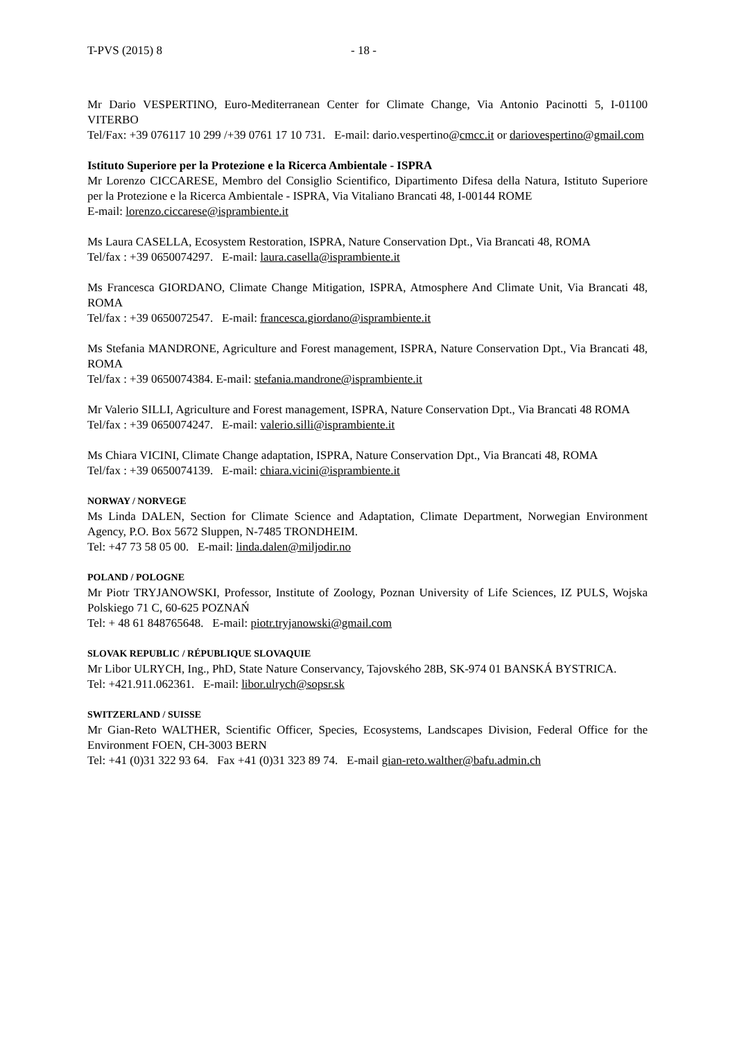T-PVS (2015) 8 - 18 -
Mr Dario VESPERTINO, Euro-Mediterranean Center for Climate Change, Via Antonio Pacinotti 5, I-01100 VITERBO
Tel/Fax: +39 076117 10 299 /+39 0761 17 10 731. E-mail: dario.vespertino@cmcc.it or dariovespertino@gmail.com
Istituto Superiore per la Protezione e la Ricerca Ambientale - ISPRA
Mr Lorenzo CICCARESE, Membro del Consiglio Scientifico, Dipartimento Difesa della Natura, Istituto Superiore per la Protezione e la Ricerca Ambientale - ISPRA, Via Vitaliano Brancati 48, I-00144 ROME
E-mail: lorenzo.ciccarese@isprambiente.it
Ms Laura CASELLA, Ecosystem Restoration, ISPRA, Nature Conservation Dpt., Via Brancati 48, ROMA
Tel/fax : +39 0650074297. E-mail: laura.casella@isprambiente.it
Ms Francesca GIORDANO, Climate Change Mitigation, ISPRA, Atmosphere And Climate Unit, Via Brancati 48, ROMA
Tel/fax : +39 0650072547. E-mail: francesca.giordano@isprambiente.it
Ms Stefania MANDRONE, Agriculture and Forest management, ISPRA, Nature Conservation Dpt., Via Brancati 48, ROMA
Tel/fax : +39 0650074384. E-mail: stefania.mandrone@isprambiente.it
Mr Valerio SILLI, Agriculture and Forest management, ISPRA, Nature Conservation Dpt., Via Brancati 48 ROMA
Tel/fax : +39 0650074247. E-mail: valerio.silli@isprambiente.it
Ms Chiara VICINI, Climate Change adaptation, ISPRA, Nature Conservation Dpt., Via Brancati 48, ROMA
Tel/fax : +39 0650074139. E-mail: chiara.vicini@isprambiente.it
NORWAY / NORVEGE
Ms Linda DALEN, Section for Climate Science and Adaptation, Climate Department, Norwegian Environment Agency, P.O. Box 5672 Sluppen, N-7485 TRONDHEIM.
Tel: +47 73 58 05 00. E-mail: linda.dalen@miljodir.no
POLAND / POLOGNE
Mr Piotr TRYJANOWSKI, Professor, Institute of Zoology, Poznan University of Life Sciences, IZ PULS, Wojska Polskiego 71 C, 60-625 POZNAŃ
Tel: + 48 61 848765648. E-mail: piotr.tryjanowski@gmail.com
SLOVAK REPUBLIC / RÉPUBLIQUE SLOVAQUIE
Mr Libor ULRYCH, Ing., PhD, State Nature Conservancy, Tajovského 28B, SK-974 01 BANSKÁ BYSTRICA.
Tel: +421.911.062361. E-mail: libor.ulrych@sopsr.sk
SWITZERLAND / SUISSE
Mr Gian-Reto WALTHER, Scientific Officer, Species, Ecosystems, Landscapes Division, Federal Office for the Environment FOEN, CH-3003 BERN
Tel: +41 (0)31 322 93 64. Fax +41 (0)31 323 89 74. E-mail gian-reto.walther@bafu.admin.ch